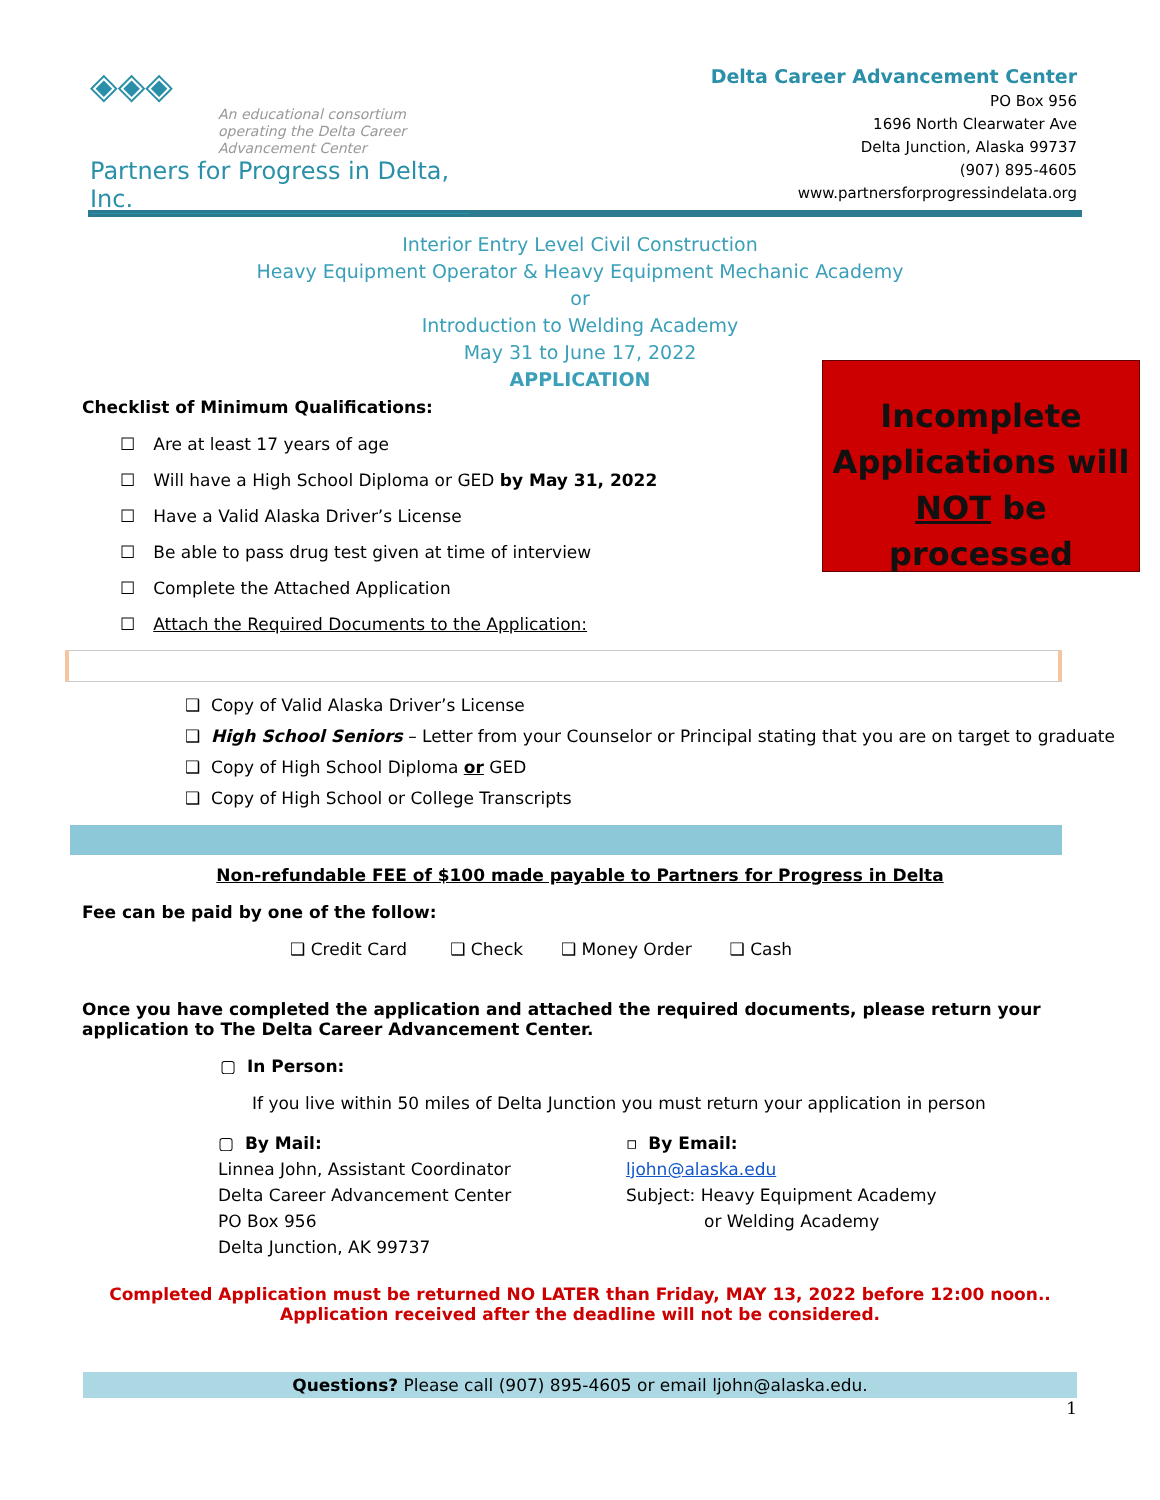◈◈◈
An educational consortium
operating the Delta Career
Advancement Center
Partners for Progress in Delta, Inc.
Delta Career Advancement Center
PO Box 956
1696 North Clearwater Ave
Delta Junction, Alaska 99737
(907) 895-4605
www.partnersforprogressindelata.org
Interior Entry Level Civil Construction
Heavy Equipment Operator & Heavy Equipment Mechanic Academy
or
Introduction to Welding Academy
May 31 to June 17, 2022
APPLICATION
Incomplete Applications will NOT be processed
Checklist of Minimum Qualifications:
☐ Are at least 17 years of age
☐ Will have a High School Diploma or GED by May 31, 2022
☐ Have a Valid Alaska Driver’s License
☐ Be able to pass drug test given at time of interview
☐ Complete the Attached Application
☐ Attach the Required Documents to the Application:
❑ Copy of Valid Alaska Driver’s License
❑ High School Seniors – Letter from your Counselor or Principal stating that you are on target to graduate
❑ Copy of High School Diploma or GED
❑ Copy of High School or College Transcripts
Non-refundable FEE of $100 made payable to Partners for Progress in Delta
Fee can be paid by one of the follow:
❑ Credit Card ❑ Check ❑ Money Order ❑ Cash
Once you have completed the application and attached the required documents, please return your application to The Delta Career Advancement Center.
▢ In Person:
If you live within 50 miles of Delta Junction you must return your application in person
▢ By Mail:
Linnea John, Assistant Coordinator
Delta Career Advancement Center
PO Box 956
Delta Junction, AK 99737
▫ By Email:
ljohn@alaska.edu
Subject: Heavy Equipment Academy
or Welding Academy
Completed Application must be returned NO LATER than Friday, MAY 13, 2022 before 12:00 noon..
Application received after the deadline will not be considered.
Questions? Please call (907) 895-4605 or email ljohn@alaska.edu.
1